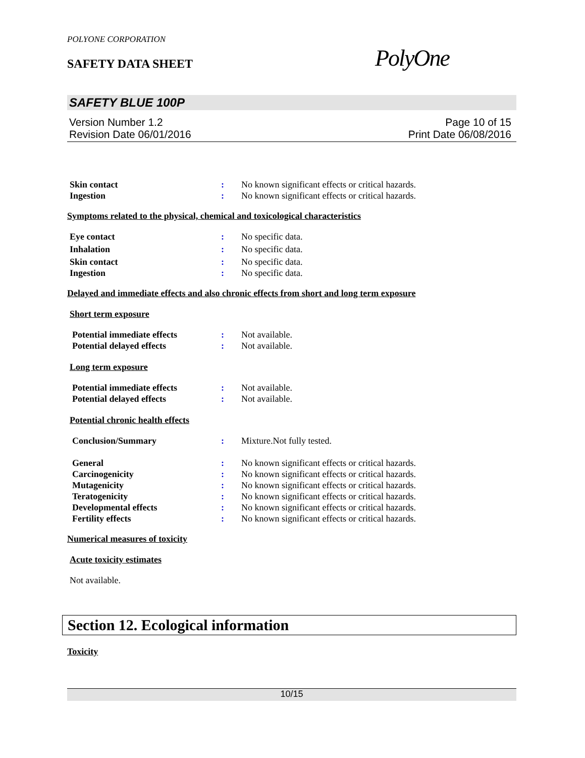POLYONE CORPORATION
SAFETY DATA SHEET PolyOne
SAFETY BLUE 100P
Version Number 1.2
Revision Date 06/01/2016
Page 10 of 15
Print Date 06/08/2016
Skin contact : No known significant effects or critical hazards.
Ingestion : No known significant effects or critical hazards.
Symptoms related to the physical, chemical and toxicological characteristics
Eye contact : No specific data.
Inhalation : No specific data.
Skin contact : No specific data.
Ingestion : No specific data.
Delayed and immediate effects and also chronic effects from short and long term exposure
Short term exposure
Potential immediate effects : Not available.
Potential delayed effects : Not available.
Long term exposure
Potential immediate effects : Not available.
Potential delayed effects : Not available.
Potential chronic health effects
Conclusion/Summary : Mixture.Not fully tested.
General : No known significant effects or critical hazards.
Carcinogenicity : No known significant effects or critical hazards.
Mutagenicity : No known significant effects or critical hazards.
Teratogenicity : No known significant effects or critical hazards.
Developmental effects : No known significant effects or critical hazards.
Fertility effects : No known significant effects or critical hazards.
Numerical measures of toxicity
Acute toxicity estimates
Not available.
Section 12. Ecological information
Toxicity
10/15